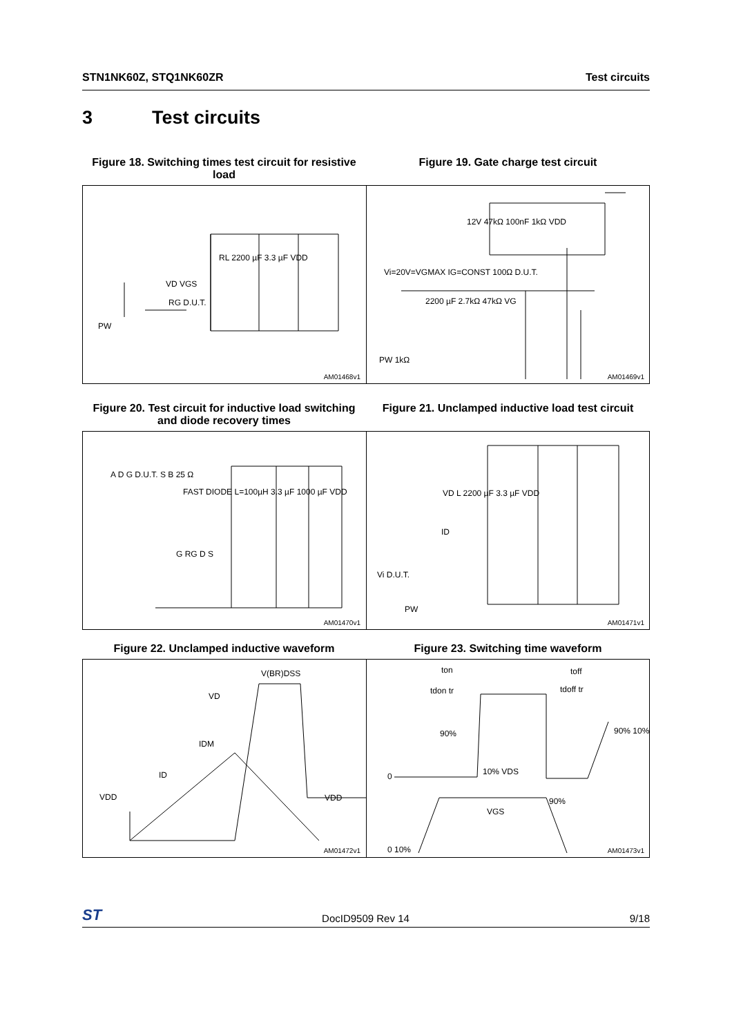STN1NK60Z, STQ1NK60ZR Test circuits
3 Test circuits
Figure 18. Switching times test circuit for resistive load
Figure 19. Gate charge test circuit
RL 2200 µF 3.3 µF VDD
VD VGS
RG D.U.T.
PW
AM01468v1
12V 47kΩ 100nF 1kΩ VDD
Vi=20V=VGMAX IG=CONST 100Ω D.U.T.
2200 µF 2.7kΩ 47kΩ VG
PW 1kΩ
AM01469v1
Figure 20. Test circuit for inductive load switching and diode recovery times
Figure 21. Unclamped inductive load test circuit
A D G D.U.T. S B 25 Ω
FAST DIODE L=100µH 3.3 µF 1000 µF VDD
G RG D S
AM01470v1
VD L 2200 µF 3.3 µF VDD
ID
Vi D.U.T.
PW
AM01471v1
Figure 22. Unclamped inductive waveform Figure 23. Switching time waveform
V(BR)DSS
VD
IDM
ID
VDD VDD
AM01472v1
ton toff
tdon tr tdoff tr
90% 90% 10%
0 10% VDS
90%
VGS
0 10%
AM01473v1
ST DocID9509 Rev 14 9/18